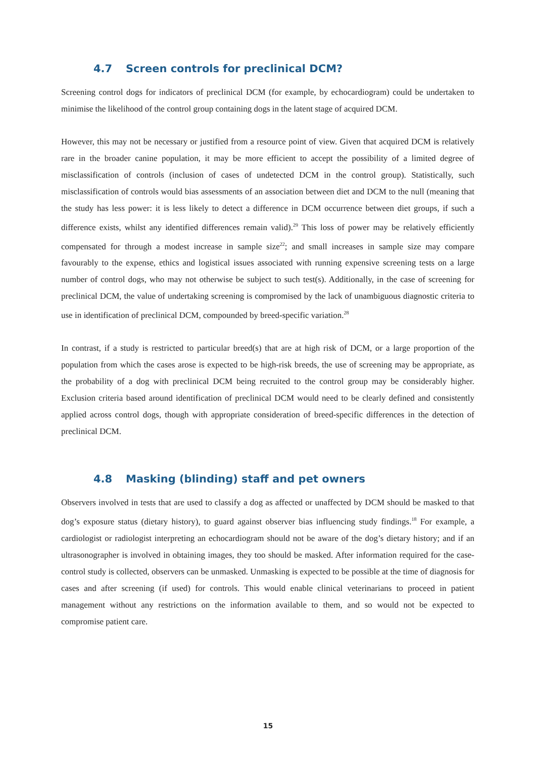4.7 Screen controls for preclinical DCM?
Screening control dogs for indicators of preclinical DCM (for example, by echocardiogram) could be undertaken to minimise the likelihood of the control group containing dogs in the latent stage of acquired DCM.
However, this may not be necessary or justified from a resource point of view. Given that acquired DCM is relatively rare in the broader canine population, it may be more efficient to accept the possibility of a limited degree of misclassification of controls (inclusion of cases of undetected DCM in the control group). Statistically, such misclassification of controls would bias assessments of an association between diet and DCM to the null (meaning that the study has less power: it is less likely to detect a difference in DCM occurrence between diet groups, if such a difference exists, whilst any identified differences remain valid).<sup>29</sup> This loss of power may be relatively efficiently compensated for through a modest increase in sample size<sup>22</sup>; and small increases in sample size may compare favourably to the expense, ethics and logistical issues associated with running expensive screening tests on a large number of control dogs, who may not otherwise be subject to such test(s). Additionally, in the case of screening for preclinical DCM, the value of undertaking screening is compromised by the lack of unambiguous diagnostic criteria to use in identification of preclinical DCM, compounded by breed-specific variation.<sup>28</sup>
In contrast, if a study is restricted to particular breed(s) that are at high risk of DCM, or a large proportion of the population from which the cases arose is expected to be high-risk breeds, the use of screening may be appropriate, as the probability of a dog with preclinical DCM being recruited to the control group may be considerably higher. Exclusion criteria based around identification of preclinical DCM would need to be clearly defined and consistently applied across control dogs, though with appropriate consideration of breed-specific differences in the detection of preclinical DCM.
4.8 Masking (blinding) staff and pet owners
Observers involved in tests that are used to classify a dog as affected or unaffected by DCM should be masked to that dog’s exposure status (dietary history), to guard against observer bias influencing study findings.<sup>18</sup> For example, a cardiologist or radiologist interpreting an echocardiogram should not be aware of the dog’s dietary history; and if an ultrasonographer is involved in obtaining images, they too should be masked. After information required for the case-control study is collected, observers can be unmasked. Unmasking is expected to be possible at the time of diagnosis for cases and after screening (if used) for controls. This would enable clinical veterinarians to proceed in patient management without any restrictions on the information available to them, and so would not be expected to compromise patient care.
15